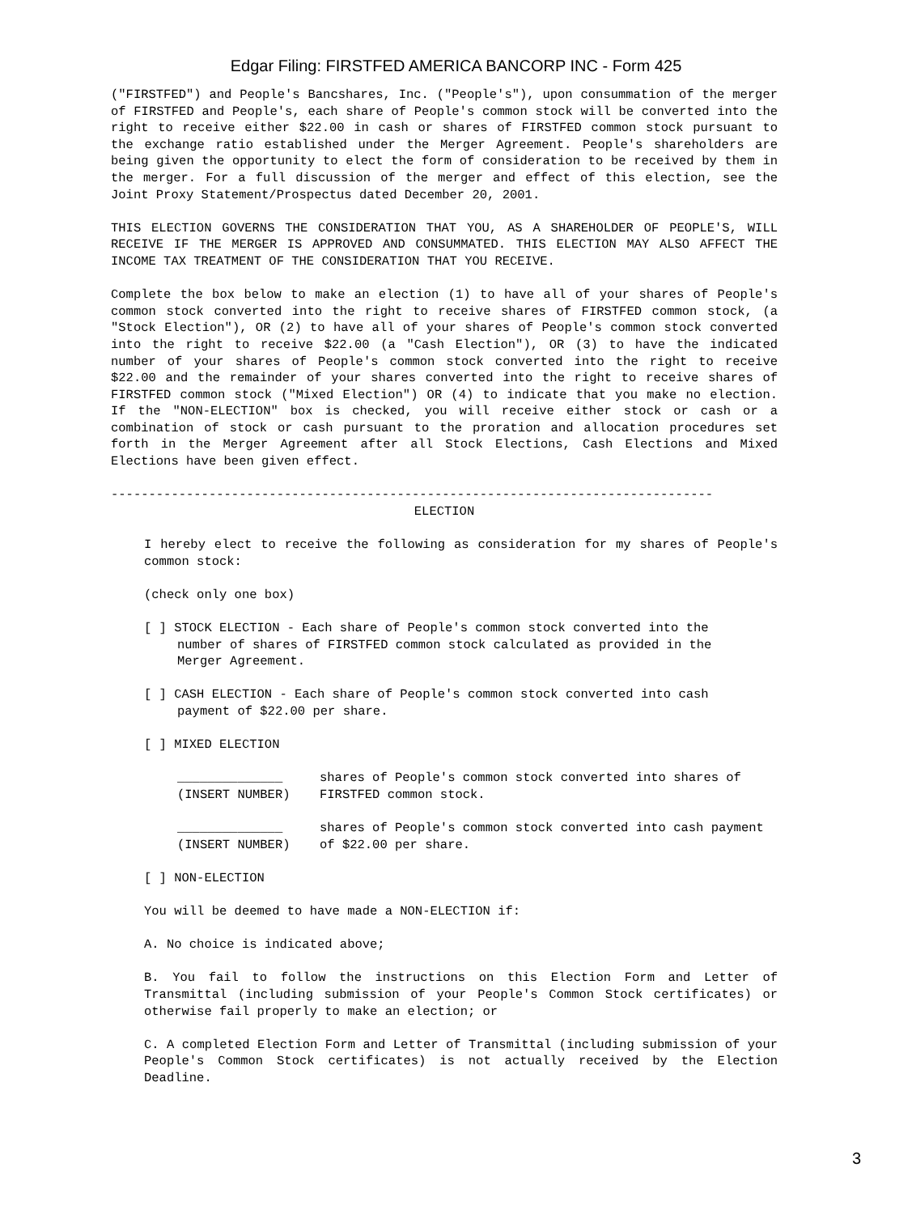Edgar Filing: FIRSTFED AMERICA BANCORP INC - Form 425
("FIRSTFED") and People's Bancshares, Inc. ("People's"), upon consummation of the merger of FIRSTFED and People's, each share of People's common stock will be converted into the right to receive either $22.00 in cash or shares of FIRSTFED common stock pursuant to the exchange ratio established under the Merger Agreement. People's shareholders are being given the opportunity to elect the form of consideration to be received by them in the merger. For a full discussion of the merger and effect of this election, see the Joint Proxy Statement/Prospectus dated December 20, 2001.
THIS ELECTION GOVERNS THE CONSIDERATION THAT YOU, AS A SHAREHOLDER OF PEOPLE'S, WILL RECEIVE IF THE MERGER IS APPROVED AND CONSUMMATED. THIS ELECTION MAY ALSO AFFECT THE INCOME TAX TREATMENT OF THE CONSIDERATION THAT YOU RECEIVE.
Complete the box below to make an election (1) to have all of your shares of People's common stock converted into the right to receive shares of FIRSTFED common stock, (a "Stock Election"), OR (2) to have all of your shares of People's common stock converted into the right to receive $22.00 (a "Cash Election"), OR (3) to have the indicated number of your shares of People's common stock converted into the right to receive $22.00 and the remainder of your shares converted into the right to receive shares of FIRSTFED common stock ("Mixed Election") OR (4) to indicate that you make no election. If the "NON-ELECTION" box is checked, you will receive either stock or cash or a combination of stock or cash pursuant to the proration and allocation procedures set forth in the Merger Agreement after all Stock Elections, Cash Elections and Mixed Elections have been given effect.
--------------------------------------------------------------------------------
ELECTION
I hereby elect to receive the following as consideration for my shares of People's common stock:
(check only one box)
[ ] STOCK ELECTION - Each share of People's common stock converted into the
number of shares of FIRSTFED common stock calculated as provided in the
Merger Agreement.
[ ] CASH ELECTION - Each share of People's common stock converted into cash
payment of $22.00 per share.
[ ] MIXED ELECTION
______________
(INSERT NUMBER)
shares of People's common stock converted into shares of FIRSTFED common stock.
______________
(INSERT NUMBER)
shares of People's common stock converted into cash payment of $22.00 per share.
[ ] NON-ELECTION
You will be deemed to have made a NON-ELECTION if:
A. No choice is indicated above;
B. You fail to follow the instructions on this Election Form and Letter of Transmittal (including submission of your People's Common Stock certificates) or otherwise fail properly to make an election; or
C. A completed Election Form and Letter of Transmittal (including submission of your People's Common Stock certificates) is not actually received by the Election Deadline.
3